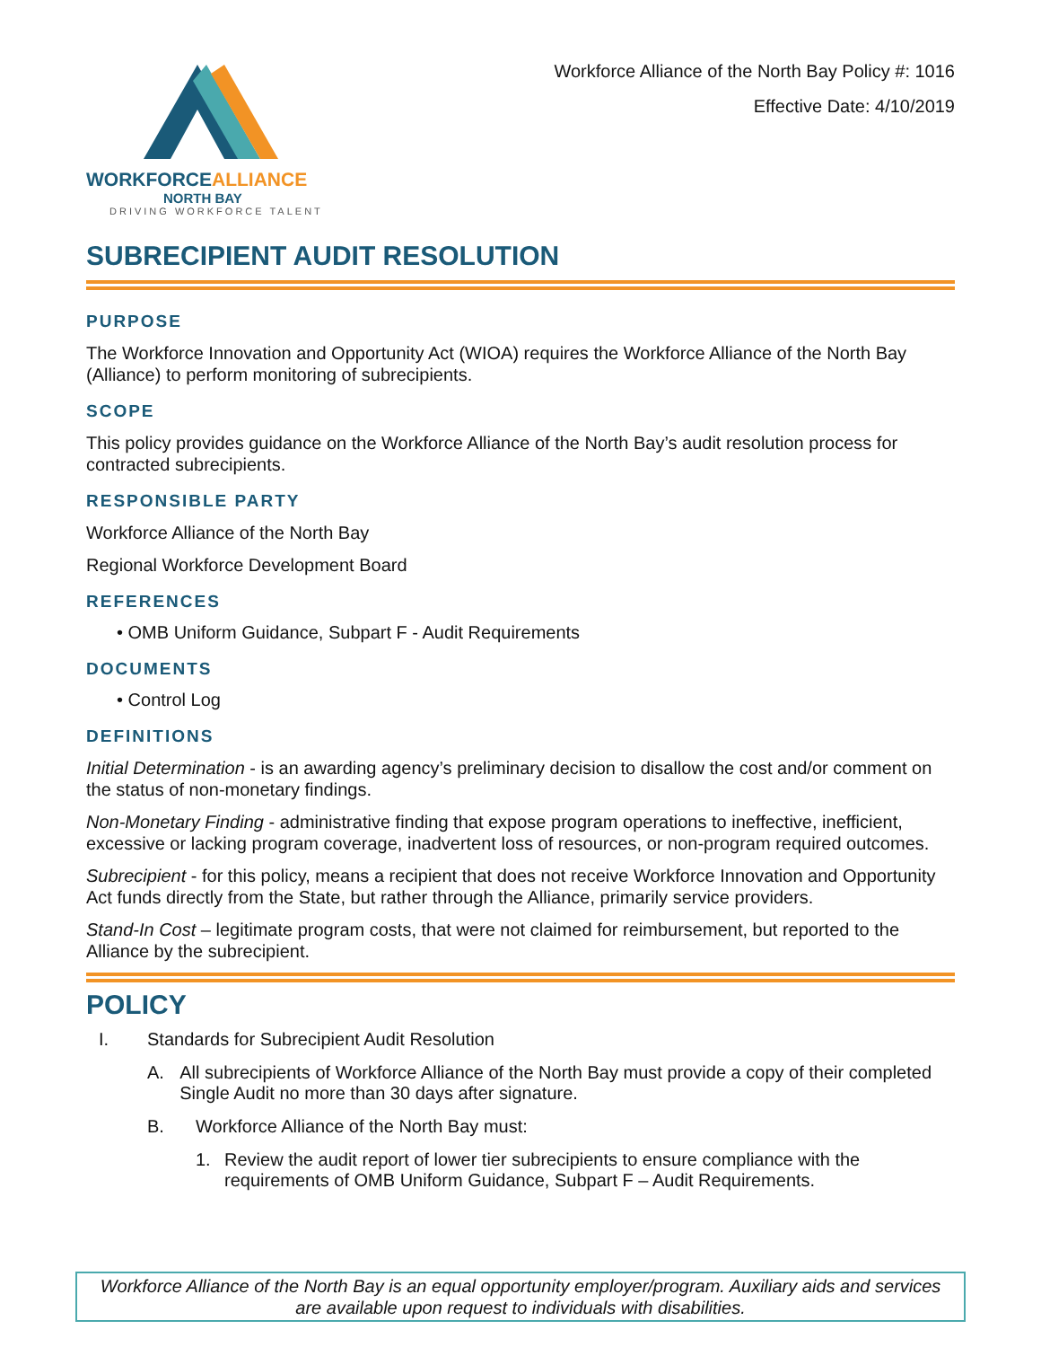WORKFORCEALLIANCE
NORTH BAY
DRIVING WORKFORCE TALENT
Workforce Alliance of the North Bay Policy #: 1016
Effective Date: 4/10/2019
SUBRECIPIENT AUDIT RESOLUTION
PURPOSE
The Workforce Innovation and Opportunity Act (WIOA) requires the Workforce Alliance of the North Bay (Alliance) to perform monitoring of subrecipients.
SCOPE
This policy provides guidance on the Workforce Alliance of the North Bay’s audit resolution process for contracted subrecipients.
RESPONSIBLE PARTY
Workforce Alliance of the North Bay
Regional Workforce Development Board
REFERENCES
• OMB Uniform Guidance, Subpart F - Audit Requirements
DOCUMENTS
• Control Log
DEFINITIONS
Initial Determination - is an awarding agency’s preliminary decision to disallow the cost and/or comment on the status of non-monetary findings.
Non-Monetary Finding - administrative finding that expose program operations to ineffective, inefficient, excessive or lacking program coverage, inadvertent loss of resources, or non-program required outcomes.
Subrecipient - for this policy, means a recipient that does not receive Workforce Innovation and Opportunity Act funds directly from the State, but rather through the Alliance, primarily service providers.
Stand-In Cost – legitimate program costs, that were not claimed for reimbursement, but reported to the Alliance by the subrecipient.
POLICY
I. Standards for Subrecipient Audit Resolution
A. All subrecipients of Workforce Alliance of the North Bay must provide a copy of their completed Single Audit no more than 30 days after signature.
B. Workforce Alliance of the North Bay must:
1. Review the audit report of lower tier subrecipients to ensure compliance with the requirements of OMB Uniform Guidance, Subpart F – Audit Requirements.
Workforce Alliance of the North Bay is an equal opportunity employer/program. Auxiliary aids and services are available upon request to individuals with disabilities.